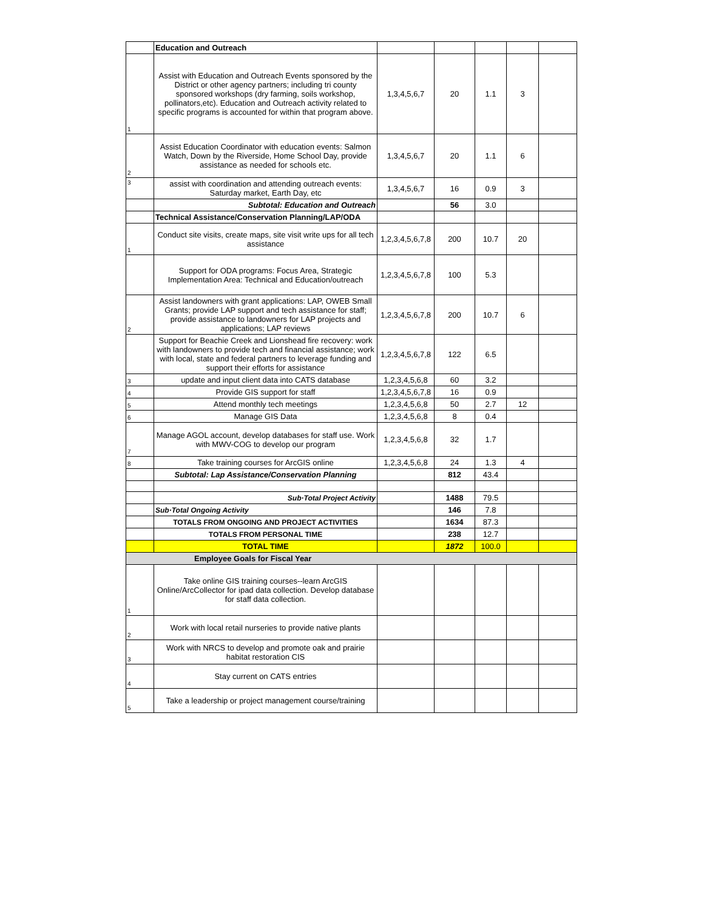| | Education and Outreach | | | | | |
| 1 | Assist with Education and Outreach Events sponsored by the District or other agency partners; including tri county sponsored workshops (dry farming, soils workshop, pollinators,etc). Education and Outreach activity related to specific programs is accounted for within that program above. | 1,3,4,5,6,7 | 20 | 1.1 | 3 | |
| 2 | Assist Education Coordinator with education events: Salmon Watch, Down by the Riverside, Home School Day, provide assistance as needed for schools etc. | 1,3,4,5,6,7 | 20 | 1.1 | 6 | |
| 3 | assist with coordination and attending outreach events: Saturday market, Earth Day, etc | 1,3,4,5,6,7 | 16 | 0.9 | 3 | |
| | Subtotal: Education and Outreach | | 56 | 3.0 | | |
| | Technical Assistance/Conservation Planning/LAP/ODA | | | | | |
| 1 | Conduct site visits, create maps, site visit write ups for all tech assistance | 1,2,3,4,5,6,7,8 | 200 | 10.7 | 20 | |
| | Support for ODA programs: Focus Area, Strategic Implementation Area: Technical and Education/outreach | 1,2,3,4,5,6,7,8 | 100 | 5.3 | | |
| 2 | Assist landowners with grant applications: LAP, OWEB Small Grants; provide LAP support and tech assistance for staff; provide assistance to landowners for LAP projects and applications; LAP reviews | 1,2,3,4,5,6,7,8 | 200 | 10.7 | 6 | |
| | Support for Beachie Creek and Lionshead fire recovery: work with landowners to provide tech and financial assistance; work with local, state and federal partners to leverage funding and support their efforts for assistance | 1,2,3,4,5,6,7,8 | 122 | 6.5 | | |
| 3 | update and input client data into CATS database | 1,2,3,4,5,6,8 | 60 | 3.2 | | |
| 4 | Provide GIS support for staff | 1,2,3,4,5,6,7,8 | 16 | 0.9 | | |
| 5 | Attend monthly tech meetings | 1,2,3,4,5,6,8 | 50 | 2.7 | 12 | |
| 6 | Manage GIS Data | 1,2,3,4,5,6,8 | 8 | 0.4 | | |
| 7 | Manage AGOL account, develop databases for staff use. Work with MWV-COG to develop our program | 1,2,3,4,5,6,8 | 32 | 1.7 | | |
| 8 | Take training courses for ArcGIS online | 1,2,3,4,5,6,8 | 24 | 1.3 | 4 | |
| | Subtotal: Lap Assistance/Conservation Planning | | 812 | 43.4 | | |
| | Sub·Total Project Activity | | 1488 | 79.5 | | |
| | Sub·Total Ongoing Activity | | 146 | 7.8 | | |
| | TOTALS FROM ONGOING AND PROJECT ACTIVITIES | | 1634 | 87.3 | | |
| | TOTALS FROM PERSONAL TIME | | 238 | 12.7 | | |
| | TOTAL TIME | | 1872 | 100.0 | | |
| Employee Goals for Fiscal Year | | | | | | |
| 1 | Take online GIS training courses--learn ArcGIS Online/ArcCollector for ipad data collection. Develop database for staff data collection. | | | | | |
| 2 | Work with local retail nurseries to provide native plants | | | | | |
| 3 | Work with NRCS to develop and promote oak and prairie habitat restoration CIS | | | | | |
| 4 | Stay current on CATS entries | | | | | |
| 5 | Take a leadership or project management course/training | | | | | |